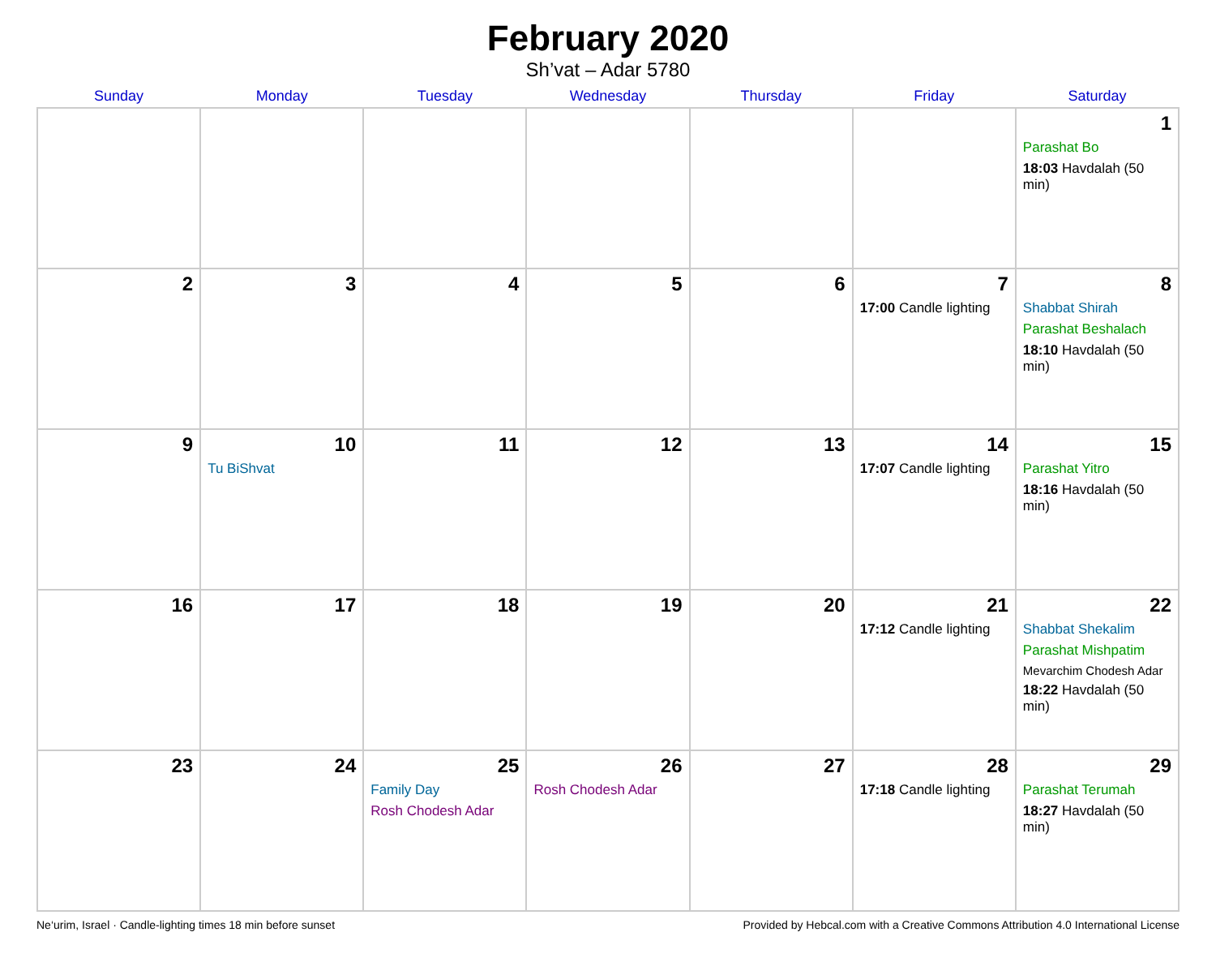February 2020
Sh’vat – Adar 5780
| Sunday | Monday | Tuesday | Wednesday | Thursday | Friday | Saturday |
| --- | --- | --- | --- | --- | --- | --- |
| | | | | | | 1 Parashat Bo 18:03 Havdalah (50 min) |
| 2 | 3 | 4 | 5 | 6 | 7 17:00 Candle lighting | 8 Shabbat Shirah Parashat Beshalach 18:10 Havdalah (50 min) |
| 9 | 10 Tu BiShvat | 11 | 12 | 13 | 14 17:07 Candle lighting | 15 Parashat Yitro 18:16 Havdalah (50 min) |
| 16 | 17 | 18 | 19 | 20 | 21 17:12 Candle lighting | 22 Shabbat Shekalim Parashat Mishpatim Mevarchim Chodesh Adar 18:22 Havdalah (50 min) |
| 23 | 24 | 25 Family Day Rosh Chodesh Adar | 26 Rosh Chodesh Adar | 27 | 28 17:18 Candle lighting | 29 Parashat Terumah 18:27 Havdalah (50 min) |
Ne‘urim, Israel · Candle-lighting times 18 min before sunset Provided by Hebcal.com with a Creative Commons Attribution 4.0 International License